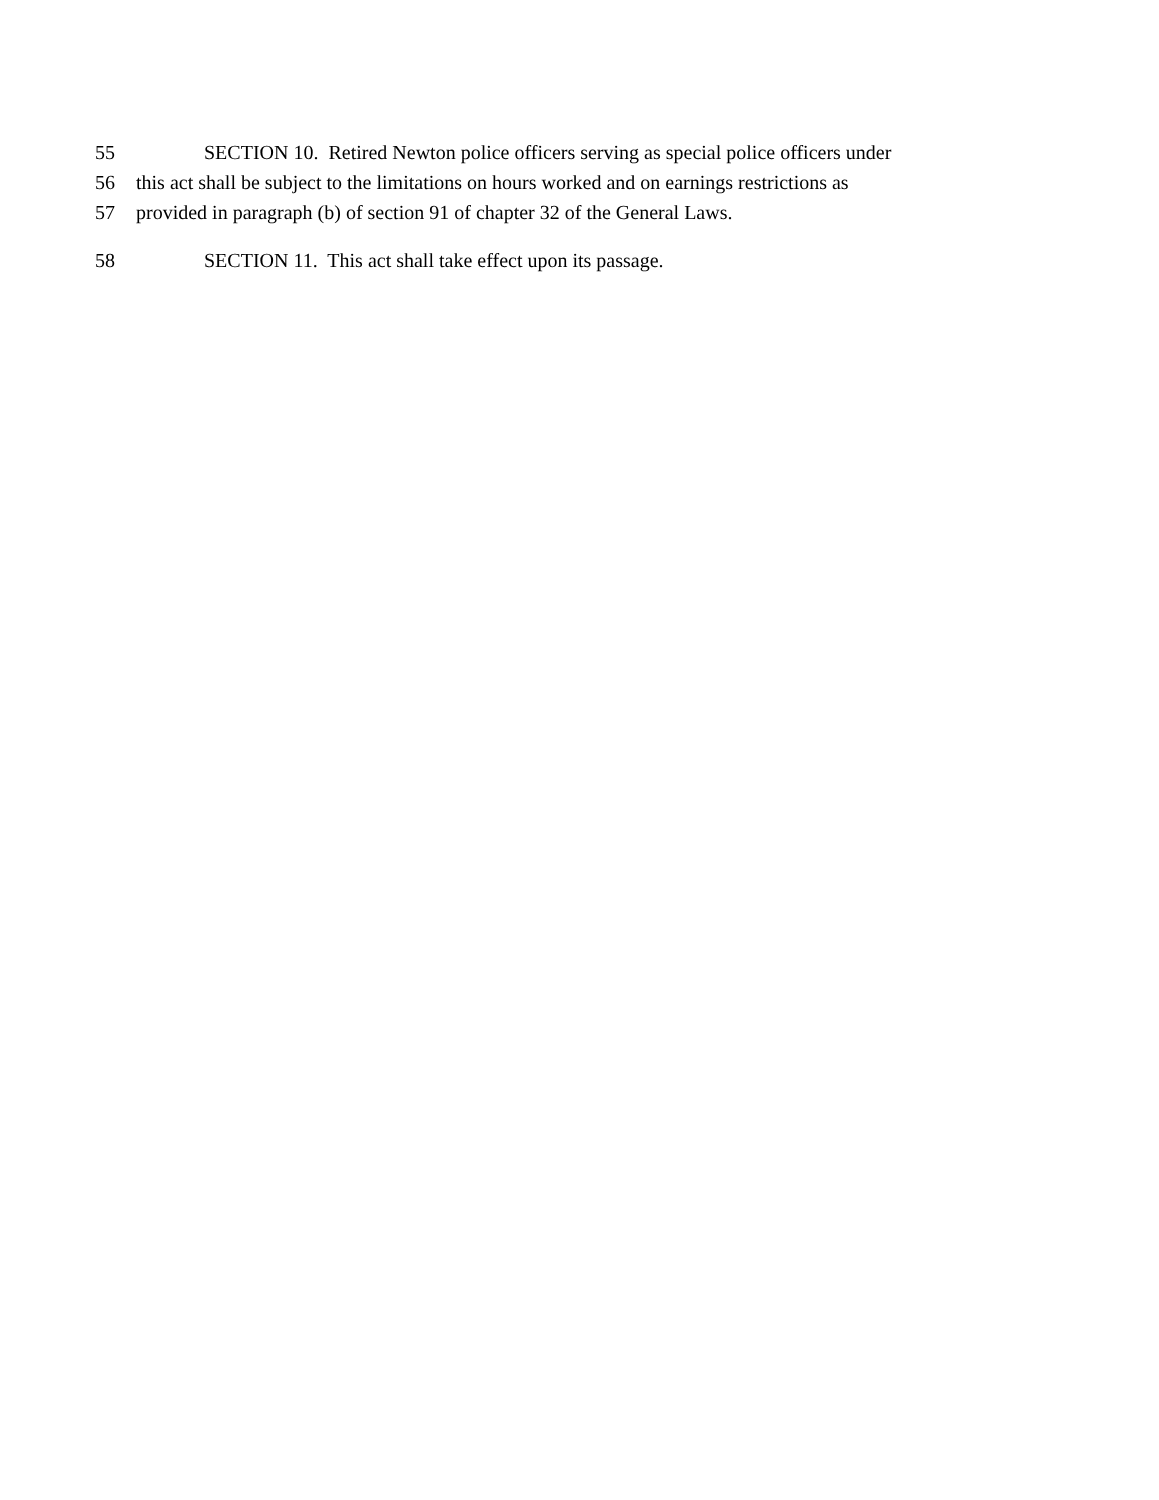55 SECTION 10. Retired Newton police officers serving as special police officers under
56 this act shall be subject to the limitations on hours worked and on earnings restrictions as
57 provided in paragraph (b) of section 91 of chapter 32 of the General Laws.
58 SECTION 11. This act shall take effect upon its passage.